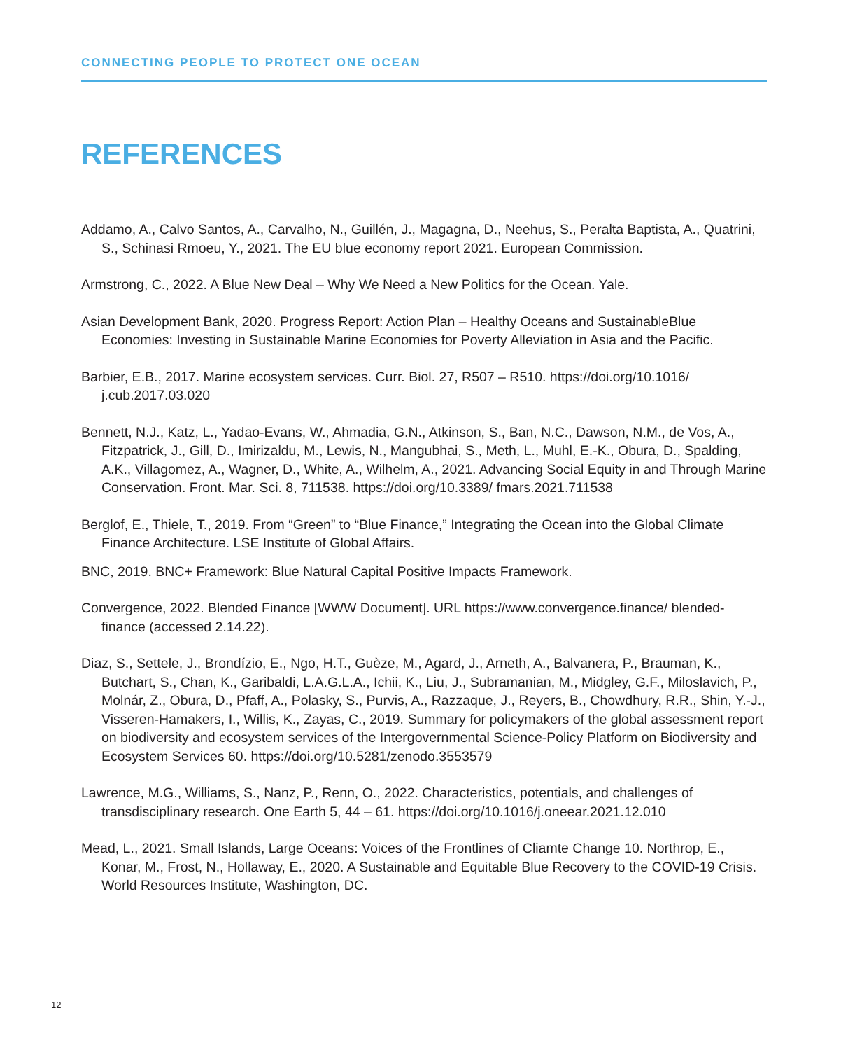CONNECTING PEOPLE TO PROTECT ONE OCEAN
REFERENCES
Addamo, A., Calvo Santos, A., Carvalho, N., Guillén, J., Magagna, D., Neehus, S., Peralta Baptista, A., Quatrini, S., Schinasi Rmoeu, Y., 2021. The EU blue economy report 2021. European Commission.
Armstrong, C., 2022. A Blue New Deal – Why We Need a New Politics for the Ocean. Yale.
Asian Development Bank, 2020. Progress Report: Action Plan – Healthy Oceans and SustainableBlue Economies: Investing in Sustainable Marine Economies for Poverty Alleviation in Asia and the Pacific.
Barbier, E.B., 2017. Marine ecosystem services. Curr. Biol. 27, R507 – R510. https://doi.org/10.1016/ j.cub.2017.03.020
Bennett, N.J., Katz, L., Yadao-Evans, W., Ahmadia, G.N., Atkinson, S., Ban, N.C., Dawson, N.M., de Vos, A., Fitzpatrick, J., Gill, D., Imirizaldu, M., Lewis, N., Mangubhai, S., Meth, L., Muhl, E.-K., Obura, D., Spalding, A.K., Villagomez, A., Wagner, D., White, A., Wilhelm, A., 2021. Advancing Social Equity in and Through Marine Conservation. Front. Mar. Sci. 8, 711538. https://doi.org/10.3389/ fmars.2021.711538
Berglof, E., Thiele, T., 2019. From “Green” to “Blue Finance,” Integrating the Ocean into the Global Climate Finance Architecture. LSE Institute of Global Affairs.
BNC, 2019. BNC+ Framework: Blue Natural Capital Positive Impacts Framework.
Convergence, 2022. Blended Finance [WWW Document]. URL https://www.convergence.finance/ blended-finance (accessed 2.14.22).
Diaz, S., Settele, J., Brondízio, E., Ngo, H.T., Guèze, M., Agard, J., Arneth, A., Balvanera, P., Brauman, K., Butchart, S., Chan, K., Garibaldi, L.A.G.L.A., Ichii, K., Liu, J., Subramanian, M., Midgley, G.F., Miloslavich, P., Molnár, Z., Obura, D., Pfaff, A., Polasky, S., Purvis, A., Razzaque, J., Reyers, B., Chowdhury, R.R., Shin, Y.-J., Visseren-Hamakers, I., Willis, K., Zayas, C., 2019. Summary for policymakers of the global assessment report on biodiversity and ecosystem services of the Intergovernmental Science-Policy Platform on Biodiversity and Ecosystem Services 60. https://doi.org/10.5281/zenodo.3553579
Lawrence, M.G., Williams, S., Nanz, P., Renn, O., 2022. Characteristics, potentials, and challenges of transdisciplinary research. One Earth 5, 44 – 61. https://doi.org/10.1016/j.oneear.2021.12.010
Mead, L., 2021. Small Islands, Large Oceans: Voices of the Frontlines of Cliamte Change 10. Northrop, E., Konar, M., Frost, N., Hollaway, E., 2020. A Sustainable and Equitable Blue Recovery to the COVID-19 Crisis. World Resources Institute, Washington, DC.
12